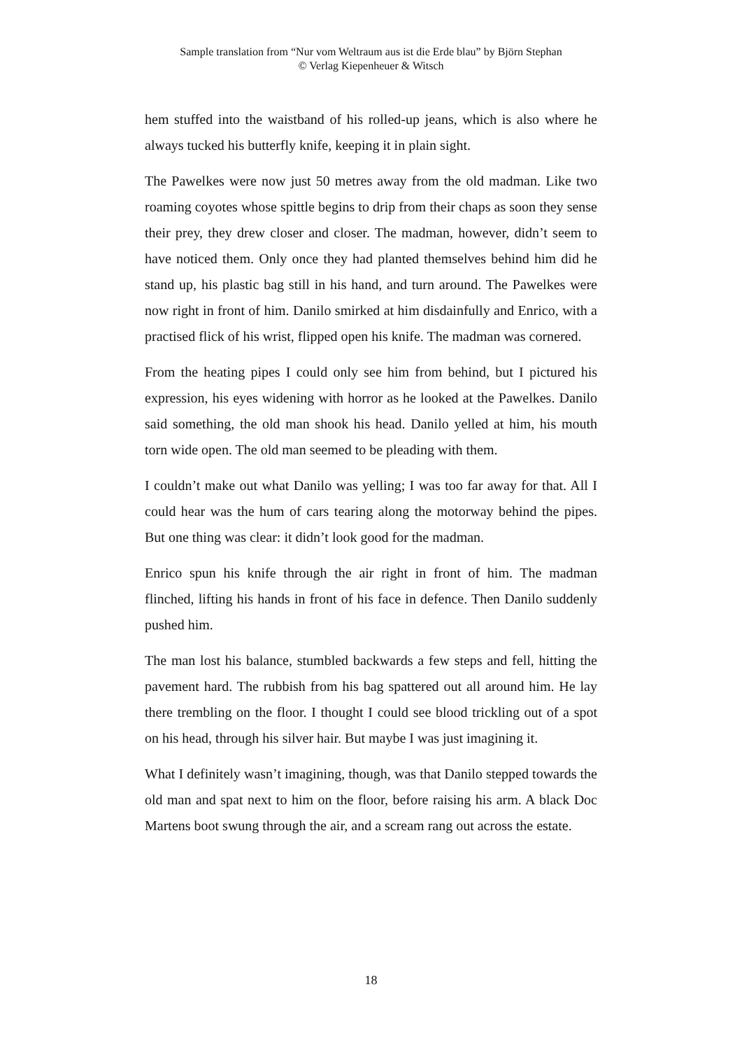Sample translation from “Nur vom Weltraum aus ist die Erde blau” by Björn Stephan
© Verlag Kiepenheuer & Witsch
hem stuffed into the waistband of his rolled-up jeans, which is also where he always tucked his butterfly knife, keeping it in plain sight.
The Pawelkes were now just 50 metres away from the old madman. Like two roaming coyotes whose spittle begins to drip from their chaps as soon they sense their prey, they drew closer and closer. The madman, however, didn’t seem to have noticed them. Only once they had planted themselves behind him did he stand up, his plastic bag still in his hand, and turn around. The Pawelkes were now right in front of him. Danilo smirked at him disdainfully and Enrico, with a practised flick of his wrist, flipped open his knife. The madman was cornered.
From the heating pipes I could only see him from behind, but I pictured his expression, his eyes widening with horror as he looked at the Pawelkes. Danilo said something, the old man shook his head. Danilo yelled at him, his mouth torn wide open. The old man seemed to be pleading with them.
I couldn’t make out what Danilo was yelling; I was too far away for that. All I could hear was the hum of cars tearing along the motorway behind the pipes. But one thing was clear: it didn’t look good for the madman.
Enrico spun his knife through the air right in front of him. The madman flinched, lifting his hands in front of his face in defence. Then Danilo suddenly pushed him.
The man lost his balance, stumbled backwards a few steps and fell, hitting the pavement hard. The rubbish from his bag spattered out all around him. He lay there trembling on the floor. I thought I could see blood trickling out of a spot on his head, through his silver hair. But maybe I was just imagining it.
What I definitely wasn’t imagining, though, was that Danilo stepped towards the old man and spat next to him on the floor, before raising his arm. A black Doc Martens boot swung through the air, and a scream rang out across the estate.
18